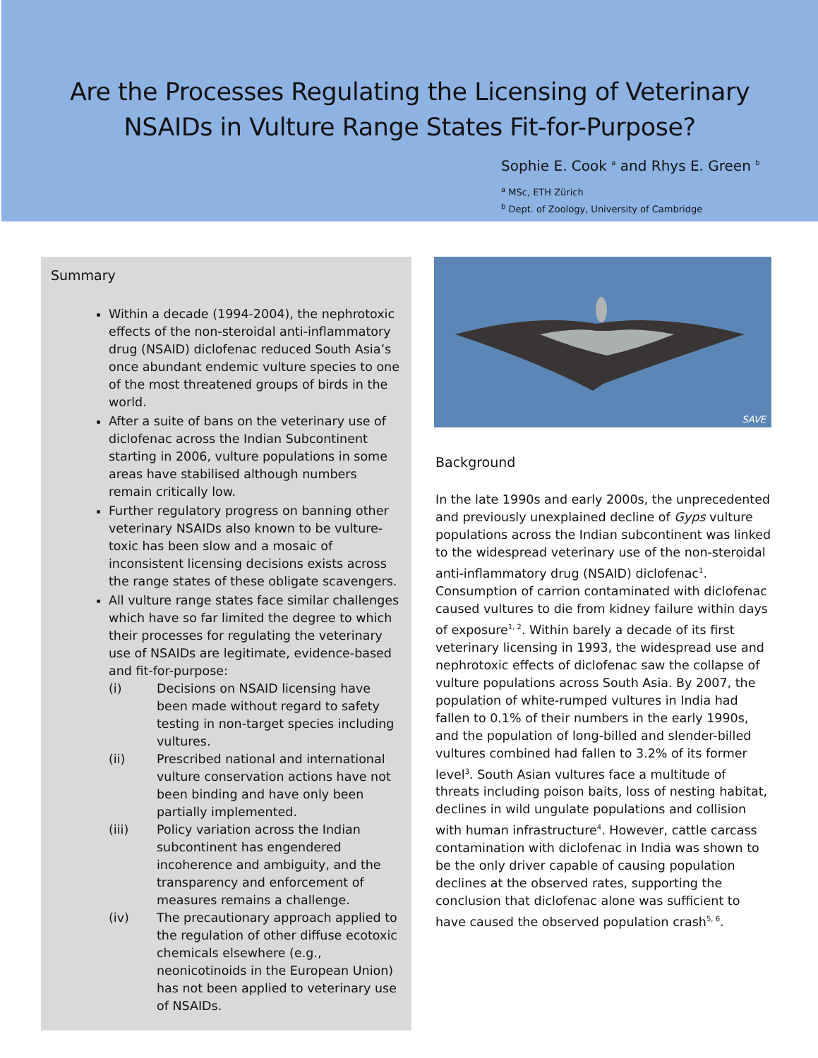Are the Processes Regulating the Licensing of Veterinary
NSAIDs in Vulture Range States Fit-for-Purpose?
Sophie E. Cook <sup>a</sup> and Rhys E. Green <sup>b</sup>
<sup>a</sup> MSc, ETH Zürich
<sup>b</sup> Dept. of Zoology, University of Cambridge
Summary
Within a decade (1994-2004), the nephrotoxic effects of the non-steroidal anti-inflammatory drug (NSAID) diclofenac reduced South Asia’s once abundant endemic vulture species to one of the most threatened groups of birds in the world.
After a suite of bans on the veterinary use of diclofenac across the Indian Subcontinent starting in 2006, vulture populations in some areas have stabilised although numbers remain critically low.
Further regulatory progress on banning other veterinary NSAIDs also known to be vulture-toxic has been slow and a mosaic of inconsistent licensing decisions exists across the range states of these obligate scavengers.
All vulture range states face similar challenges which have so far limited the degree to which their processes for regulating the veterinary use of NSAIDs are legitimate, evidence-based and fit-for-purpose:
(i) Decisions on NSAID licensing have been made without regard to safety testing in non-target species including vultures.
(ii) Prescribed national and international vulture conservation actions have not been binding and have only been partially implemented.
(iii) Policy variation across the Indian subcontinent has engendered incoherence and ambiguity, and the transparency and enforcement of measures remains a challenge.
(iv) The precautionary approach applied to the regulation of other diffuse ecotoxic chemicals elsewhere (e.g., neonicotinoids in the European Union) has not been applied to veterinary use of NSAIDs.
SAVE
Background
In the late 1990s and early 2000s, the unprecedented and previously unexplained decline of Gyps vulture populations across the Indian subcontinent was linked to the widespread veterinary use of the non-steroidal anti-inflammatory drug (NSAID) diclofenac<sup>1</sup>. Consumption of carrion contaminated with diclofenac caused vultures to die from kidney failure within days of exposure<sup>1, 2</sup>. Within barely a decade of its first veterinary licensing in 1993, the widespread use and nephrotoxic effects of diclofenac saw the collapse of vulture populations across South Asia. By 2007, the population of white-rumped vultures in India had fallen to 0.1% of their numbers in the early 1990s, and the population of long-billed and slender-billed vultures combined had fallen to 3.2% of its former level<sup>3</sup>. South Asian vultures face a multitude of threats including poison baits, loss of nesting habitat, declines in wild ungulate populations and collision with human infrastructure<sup>4</sup>. However, cattle carcass contamination with diclofenac in India was shown to be the only driver capable of causing population declines at the observed rates, supporting the conclusion that diclofenac alone was sufficient to have caused the observed population crash<sup>5, 6</sup>.